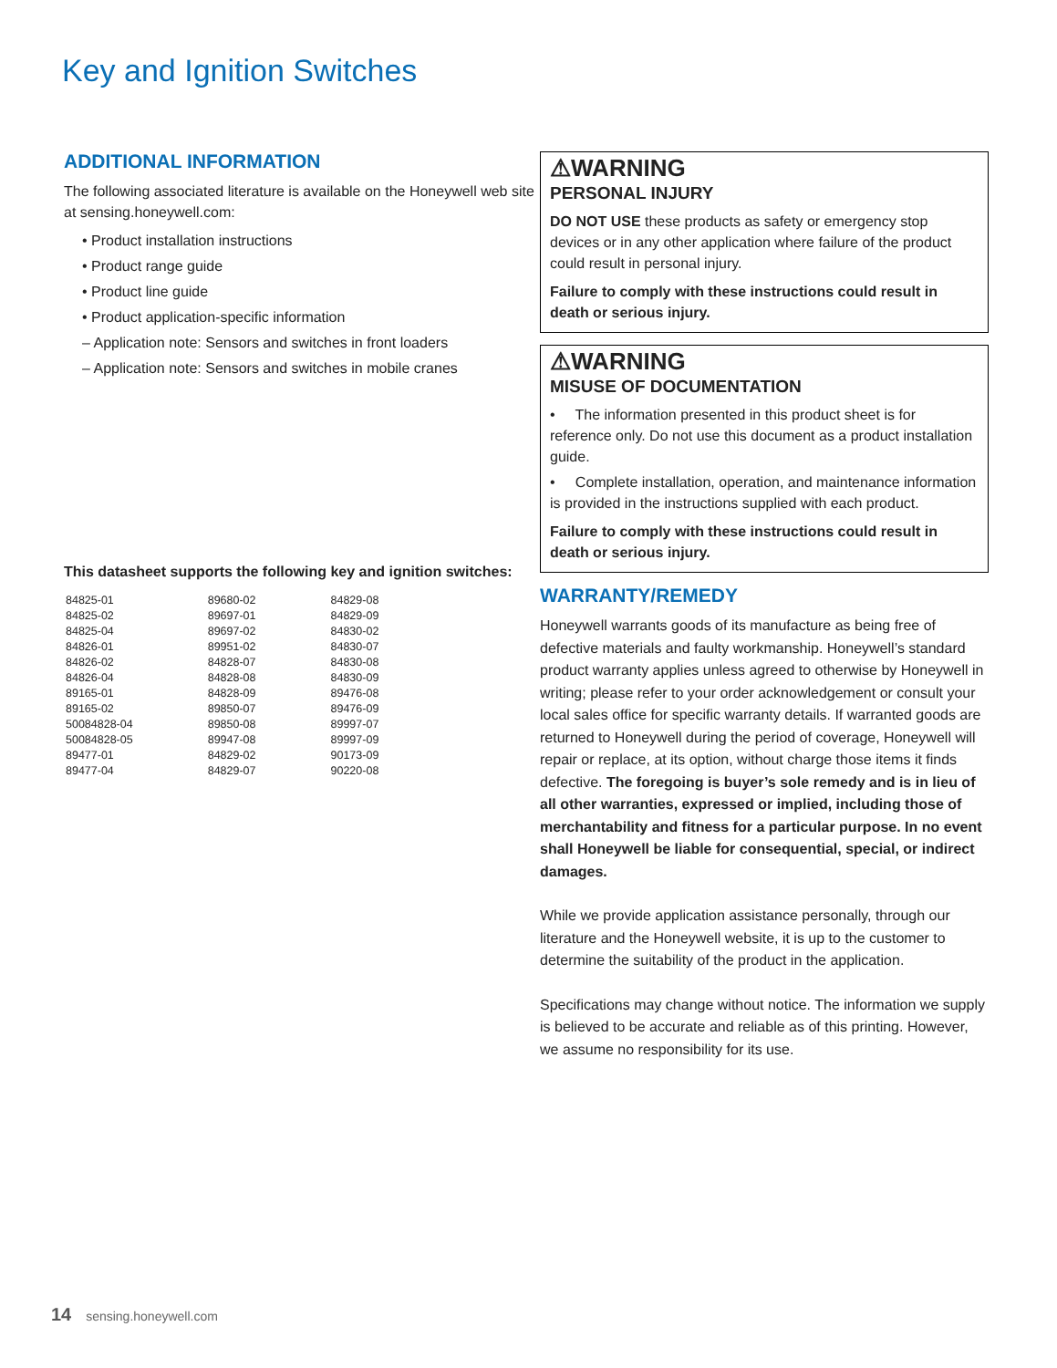Key and Ignition Switches
ADDITIONAL INFORMATION
The following associated literature is available on the Honeywell web site at sensing.honeywell.com:
• Product installation instructions
• Product range guide
• Product line guide
• Product application-specific information
– Application note: Sensors and switches in front loaders
– Application note: Sensors and switches in mobile cranes
This datasheet supports the following key and ignition switches:
| 84825-01 | 89680-02 | 84829-08 |
| 84825-02 | 89697-01 | 84829-09 |
| 84825-04 | 89697-02 | 84830-02 |
| 84826-01 | 89951-02 | 84830-07 |
| 84826-02 | 84828-07 | 84830-08 |
| 84826-04 | 84828-08 | 84830-09 |
| 89165-01 | 84828-09 | 89476-08 |
| 89165-02 | 89850-07 | 89476-09 |
| 50084828-04 | 89850-08 | 89997-07 |
| 50084828-05 | 89947-08 | 89997-09 |
| 89477-01 | 84829-02 | 90173-09 |
| 89477-04 | 84829-07 | 90220-08 |
⚠WARNING
PERSONAL INJURY
DO NOT USE these products as safety or emergency stop devices or in any other application where failure of the product could result in personal injury.
Failure to comply with these instructions could result in death or serious injury.
⚠WARNING
MISUSE OF DOCUMENTATION
• The information presented in this product sheet is for reference only. Do not use this document as a product installation guide.
• Complete installation, operation, and maintenance information is provided in the instructions supplied with each product.
Failure to comply with these instructions could result in death or serious injury.
WARRANTY/REMEDY
Honeywell warrants goods of its manufacture as being free of defective materials and faulty workmanship. Honeywell’s standard product warranty applies unless agreed to otherwise by Honeywell in writing; please refer to your order acknowledgement or consult your local sales office for specific warranty details. If warranted goods are returned to Honeywell during the period of coverage, Honeywell will repair or replace, at its option, without charge those items it finds defective. The foregoing is buyer’s sole remedy and is in lieu of all other warranties, expressed or implied, including those of merchantability and fitness for a particular purpose. In no event shall Honeywell be liable for consequential, special, or indirect damages.
While we provide application assistance personally, through our literature and the Honeywell website, it is up to the customer to determine the suitability of the product in the application.
Specifications may change without notice. The information we supply is believed to be accurate and reliable as of this printing. However, we assume no responsibility for its use.
14 sensing.honeywell.com